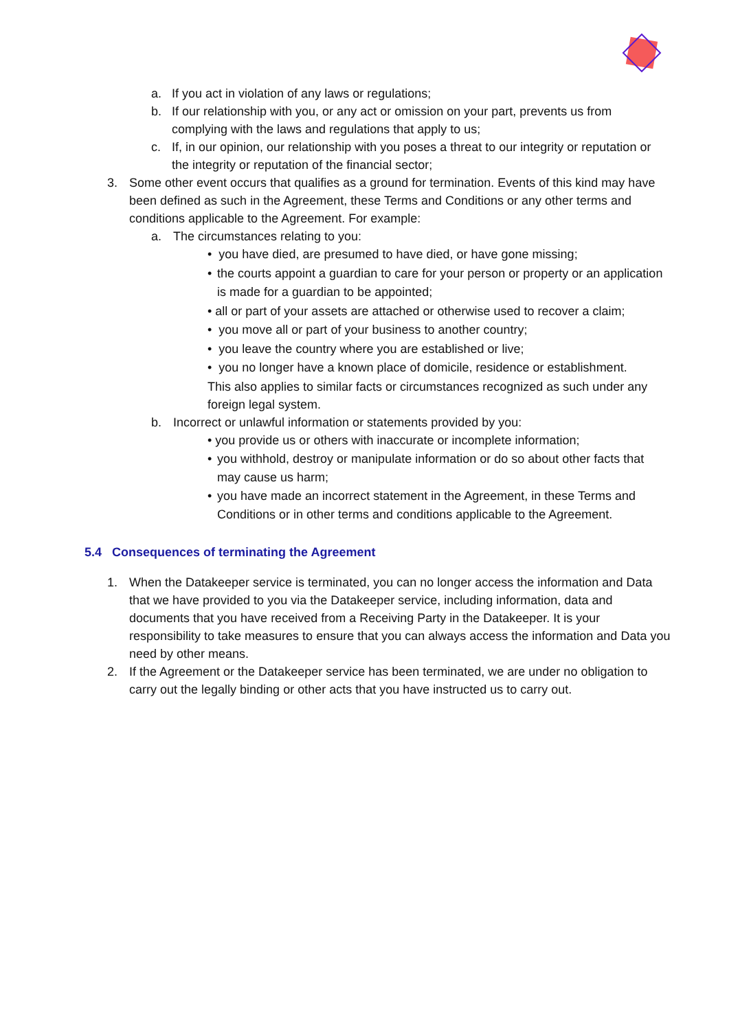a. If you act in violation of any laws or regulations;
b. If our relationship with you, or any act or omission on your part, prevents us from complying with the laws and regulations that apply to us;
c. If, in our opinion, our relationship with you poses a threat to our integrity or reputation or the integrity or reputation of the financial sector;
3. Some other event occurs that qualifies as a ground for termination. Events of this kind may have been defined as such in the Agreement, these Terms and Conditions or any other terms and conditions applicable to the Agreement. For example:
a. The circumstances relating to you:
• you have died, are presumed to have died, or have gone missing;
• the courts appoint a guardian to care for your person or property or an application is made for a guardian to be appointed;
• all or part of your assets are attached or otherwise used to recover a claim;
• you move all or part of your business to another country;
• you leave the country where you are established or live;
• you no longer have a known place of domicile, residence or establishment.
This also applies to similar facts or circumstances recognized as such under any foreign legal system.
b. Incorrect or unlawful information or statements provided by you:
• you provide us or others with inaccurate or incomplete information;
• you withhold, destroy or manipulate information or do so about other facts that may cause us harm;
• you have made an incorrect statement in the Agreement, in these Terms and Conditions or in other terms and conditions applicable to the Agreement.
5.4 Consequences of terminating the Agreement
1. When the Datakeeper service is terminated, you can no longer access the information and Data that we have provided to you via the Datakeeper service, including information, data and documents that you have received from a Receiving Party in the Datakeeper. It is your responsibility to take measures to ensure that you can always access the information and Data you need by other means.
2. If the Agreement or the Datakeeper service has been terminated, we are under no obligation to carry out the legally binding or other acts that you have instructed us to carry out.